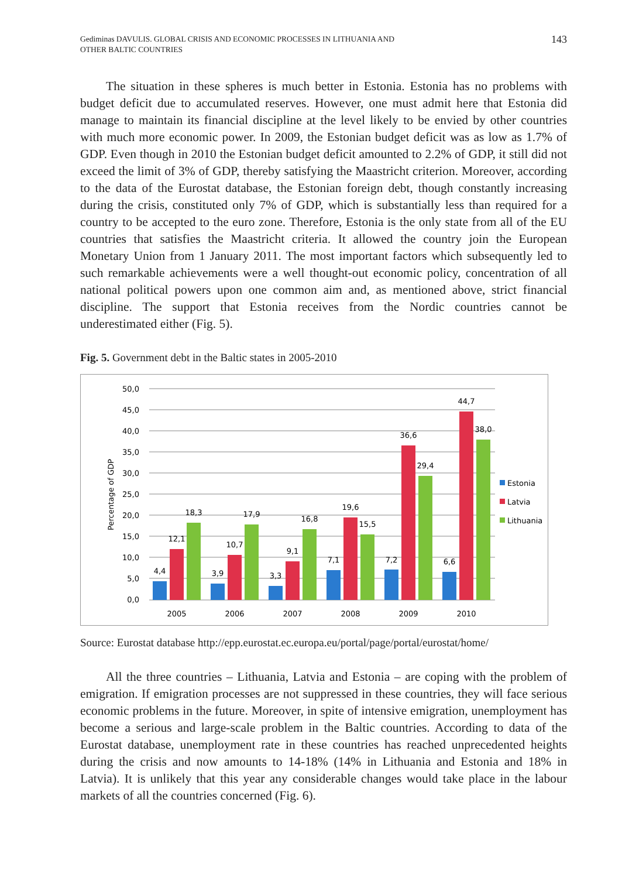Gediminas DAVULIS. GLOBAL CRISIS AND ECONOMIC PROCESSES IN LITHUANIA AND
OTHER BALTIC COUNTRIES
143
The situation in these spheres is much better in Estonia. Estonia has no problems with budget deficit due to accumulated reserves. However, one must admit here that Estonia did manage to maintain its financial discipline at the level likely to be envied by other countries with much more economic power. In 2009, the Estonian budget deficit was as low as 1.7% of GDP. Even though in 2010 the Estonian budget deficit amounted to 2.2% of GDP, it still did not exceed the limit of 3% of GDP, thereby satisfying the Maastricht criterion. Moreover, according to the data of the Eurostat database, the Estonian foreign debt, though constantly increasing during the crisis, constituted only 7% of GDP, which is substantially less than required for a country to be accepted to the euro zone. Therefore, Estonia is the only state from all of the EU countries that satisfies the Maastricht criteria. It allowed the country join the European Monetary Union from 1 January 2011. The most important factors which subsequently led to such remarkable achievements were a well thought-out economic policy, concentration of all national political powers upon one common aim and, as mentioned above, strict financial discipline. The support that Estonia receives from the Nordic countries cannot be underestimated either (Fig. 5).
Fig. 5. Government debt in the Baltic states in 2005-2010
50,0
45,0
40,0
35,0
30,0
25,0
20,0
15,0
10,0
5,0
0,0
Percentage of GDP
4,4
12,1
18,3
3,9
10,7
17,9
3,3
9,1
16,8
7,1
19,6
15,5
7,2
36,6
29,4
6,6
44,7
38,0
2005
2006
2007
2008
2009
2010
Estonia
Latvia
Lithuania
Source: Eurostat database http://epp.eurostat.ec.europa.eu/portal/page/portal/eurostat/home/
All the three countries – Lithuania, Latvia and Estonia – are coping with the problem of emigration. If emigration processes are not suppressed in these countries, they will face serious economic problems in the future. Moreover, in spite of intensive emigration, unemployment has become a serious and large-scale problem in the Baltic countries. According to data of the Eurostat database, unemployment rate in these countries has reached unprecedented heights during the crisis and now amounts to 14-18% (14% in Lithuania and Estonia and 18% in Latvia). It is unlikely that this year any considerable changes would take place in the labour markets of all the countries concerned (Fig. 6).